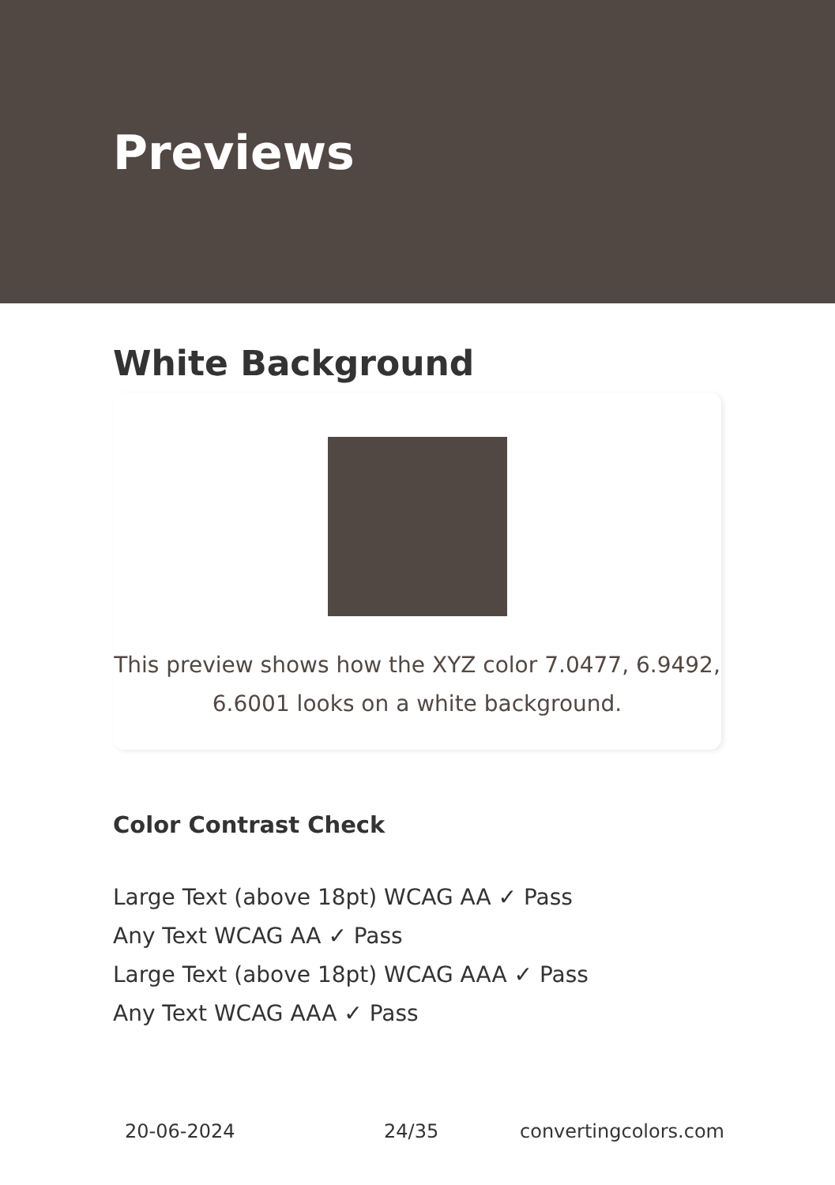Previews
White Background
This preview shows how the XYZ color 7.0477, 6.9492, 6.6001 looks on a white background.
Color Contrast Check
Large Text (above 18pt) WCAG AA ✓ Pass
Any Text WCAG AA ✓ Pass
Large Text (above 18pt) WCAG AAA ✓ Pass
Any Text WCAG AAA ✓ Pass
20-06-2024 24/35 convertingcolors.com